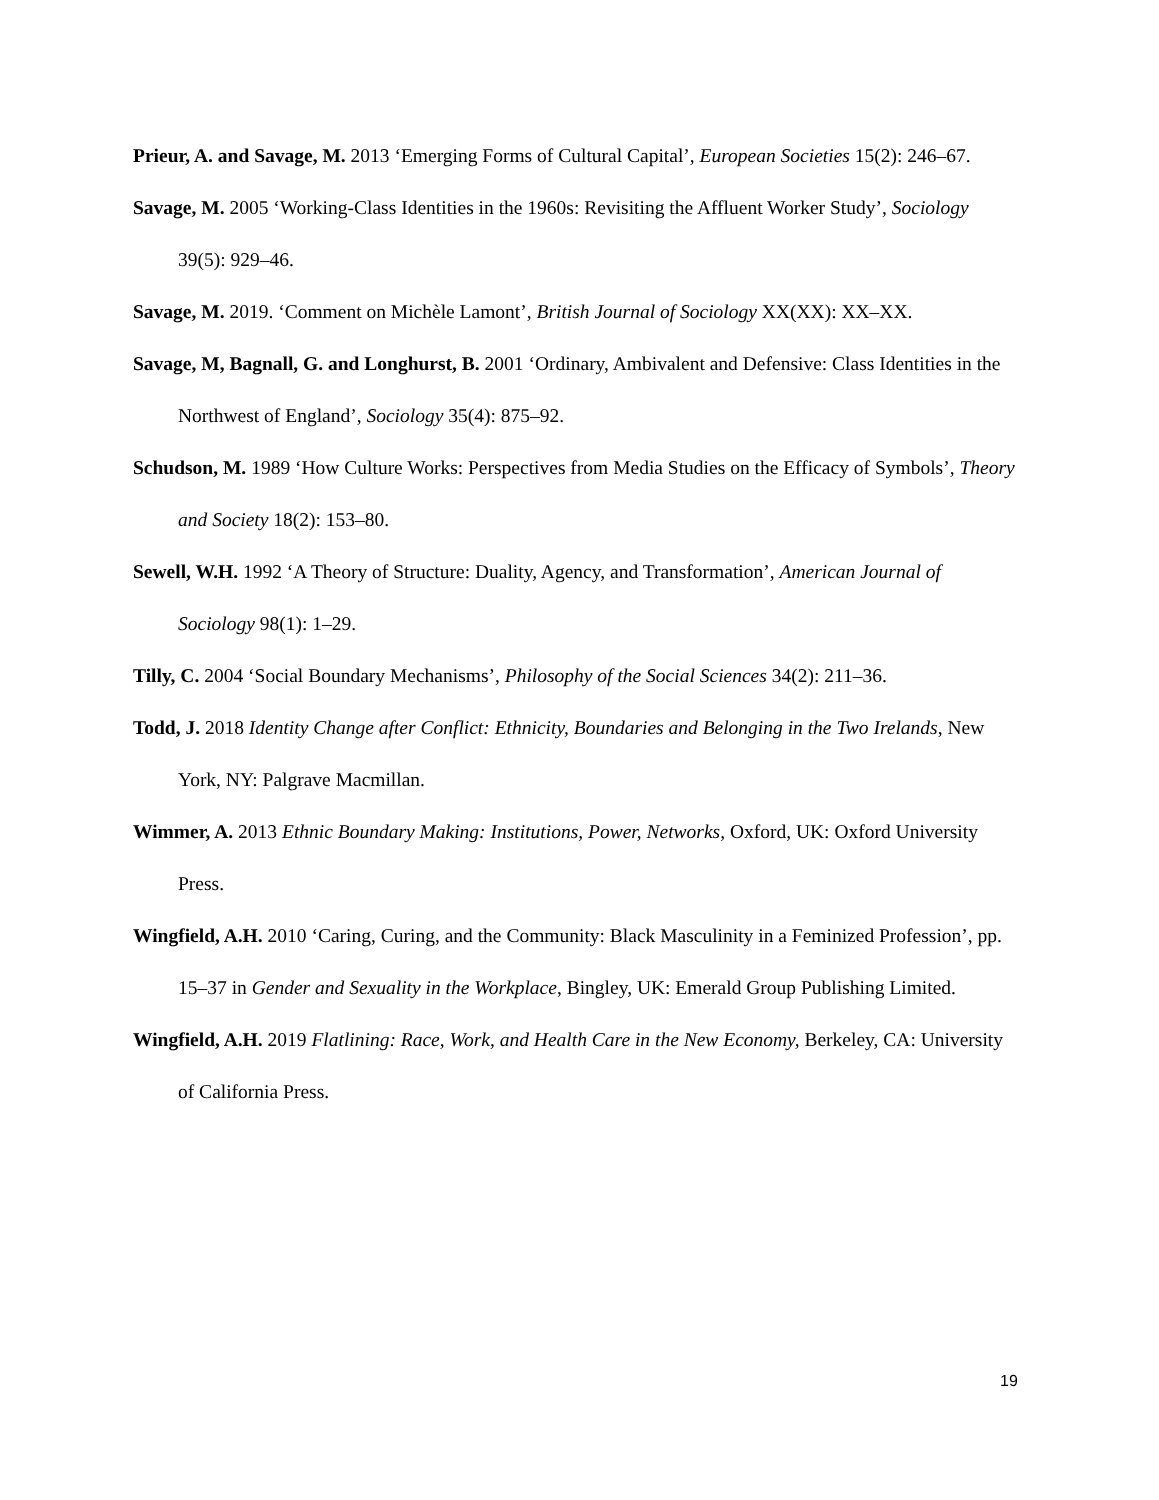Prieur, A. and Savage, M. 2013 ‘Emerging Forms of Cultural Capital’, European Societies 15(2): 246–67.
Savage, M. 2005 ‘Working-Class Identities in the 1960s: Revisiting the Affluent Worker Study’, Sociology 39(5): 929–46.
Savage, M. 2019. ‘Comment on Michèle Lamont’, British Journal of Sociology XX(XX): XX–XX.
Savage, M, Bagnall, G. and Longhurst, B. 2001 ‘Ordinary, Ambivalent and Defensive: Class Identities in the Northwest of England’, Sociology 35(4): 875–92.
Schudson, M. 1989 ‘How Culture Works: Perspectives from Media Studies on the Efficacy of Symbols’, Theory and Society 18(2): 153–80.
Sewell, W.H. 1992 ‘A Theory of Structure: Duality, Agency, and Transformation’, American Journal of Sociology 98(1): 1–29.
Tilly, C. 2004 ‘Social Boundary Mechanisms’, Philosophy of the Social Sciences 34(2): 211–36.
Todd, J. 2018 Identity Change after Conflict: Ethnicity, Boundaries and Belonging in the Two Irelands, New York, NY: Palgrave Macmillan.
Wimmer, A. 2013 Ethnic Boundary Making: Institutions, Power, Networks, Oxford, UK: Oxford University Press.
Wingfield, A.H. 2010 ‘Caring, Curing, and the Community: Black Masculinity in a Feminized Profession’, pp. 15–37 in Gender and Sexuality in the Workplace, Bingley, UK: Emerald Group Publishing Limited.
Wingfield, A.H. 2019 Flatlining: Race, Work, and Health Care in the New Economy, Berkeley, CA: University of California Press.
19